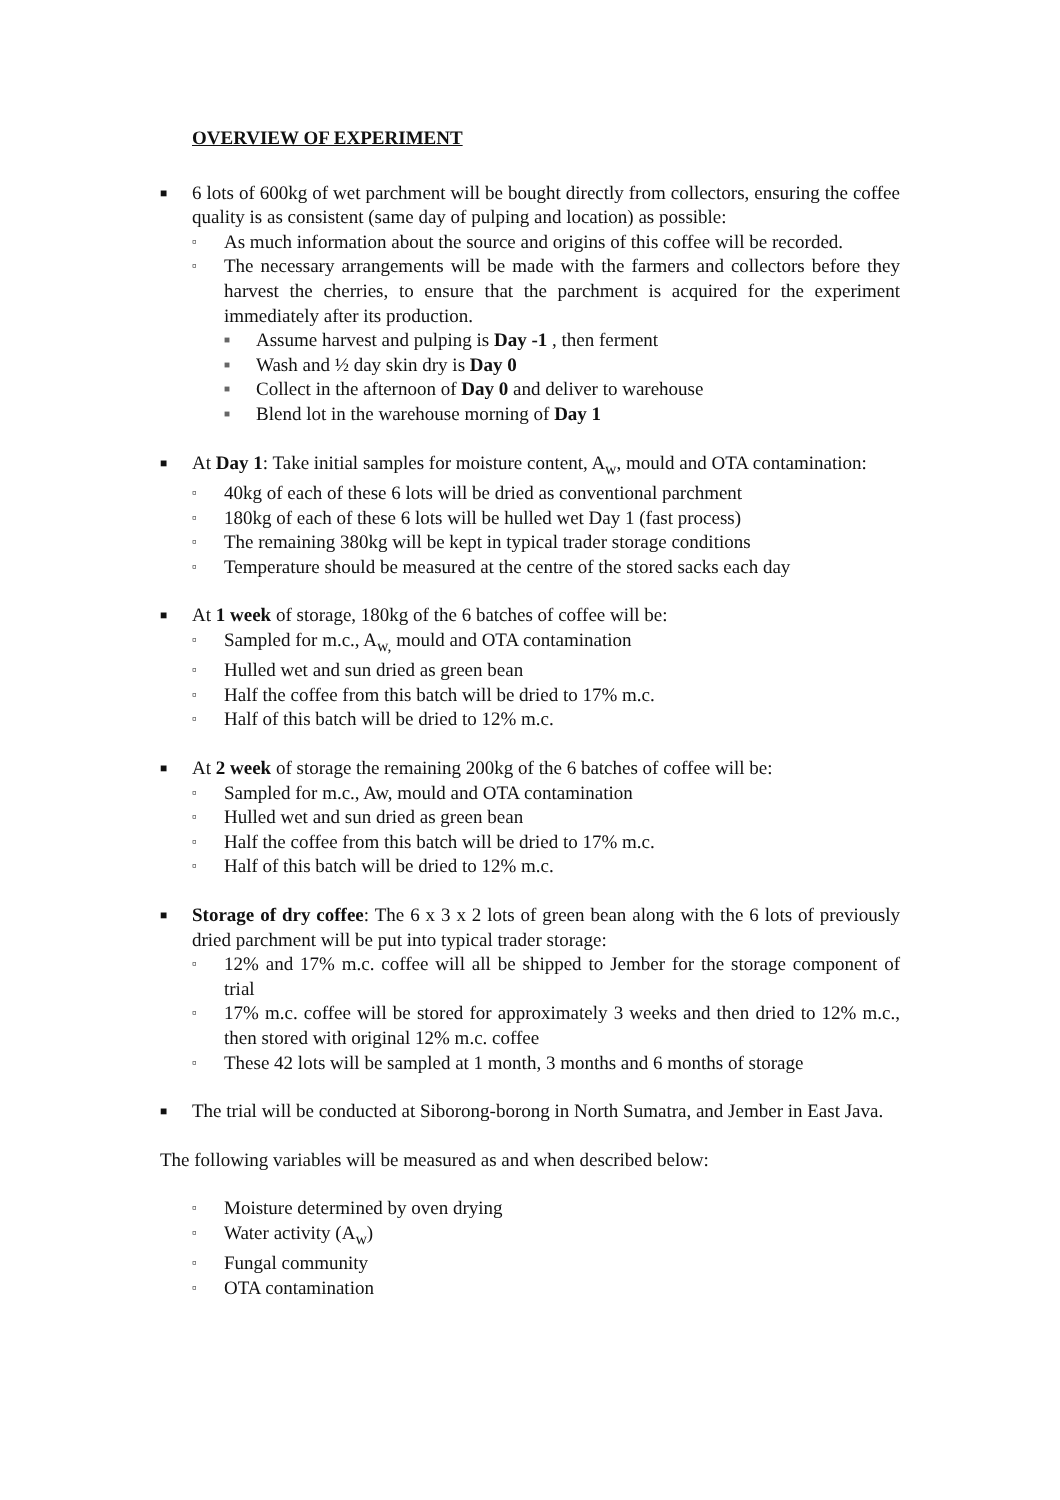OVERVIEW OF EXPERIMENT
■ 6 lots of 600kg of wet parchment will be bought directly from collectors, ensuring the coffee quality is as consistent (same day of pulping and location) as possible:
▫ As much information about the source and origins of this coffee will be recorded.
▫ The necessary arrangements will be made with the farmers and collectors before they harvest the cherries, to ensure that the parchment is acquired for the experiment immediately after its production.
■ Assume harvest and pulping is Day -1 , then ferment
■ Wash and ½ day skin dry is Day 0
■ Collect in the afternoon of Day 0 and deliver to warehouse
■ Blend lot in the warehouse morning of Day 1
■ At Day 1: Take initial samples for moisture content, A<sub>w</sub>, mould and OTA contamination:
▫ 40kg of each of these 6 lots will be dried as conventional parchment
▫ 180kg of each of these 6 lots will be hulled wet Day 1 (fast process)
▫ The remaining 380kg will be kept in typical trader storage conditions
▫ Temperature should be measured at the centre of the stored sacks each day
■ At 1 week of storage, 180kg of the 6 batches of coffee will be:
▫ Sampled for m.c., A<sub>w,</sub> mould and OTA contamination
▫ Hulled wet and sun dried as green bean
▫ Half the coffee from this batch will be dried to 17% m.c.
▫ Half of this batch will be dried to 12% m.c.
■ At 2 week of storage the remaining 200kg of the 6 batches of coffee will be:
▫ Sampled for m.c., Aw, mould and OTA contamination
▫ Hulled wet and sun dried as green bean
▫ Half the coffee from this batch will be dried to 17% m.c.
▫ Half of this batch will be dried to 12% m.c.
■ Storage of dry coffee: The 6 x 3 x 2 lots of green bean along with the 6 lots of previously dried parchment will be put into typical trader storage:
▫ 12% and 17% m.c. coffee will all be shipped to Jember for the storage component of trial
▫ 17% m.c. coffee will be stored for approximately 3 weeks and then dried to 12% m.c., then stored with original 12% m.c. coffee
▫ These 42 lots will be sampled at 1 month, 3 months and 6 months of storage
■ The trial will be conducted at Siborong-borong in North Sumatra, and Jember in East Java.
The following variables will be measured as and when described below:
▫ Moisture determined by oven drying
▫ Water activity (A<sub>w</sub>)
▫ Fungal community
▫ OTA contamination